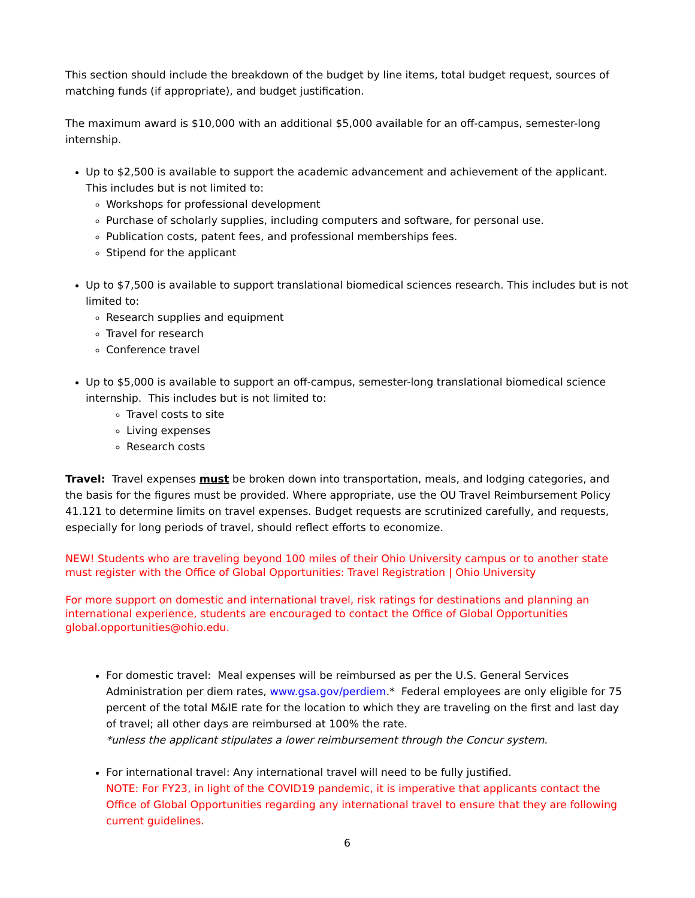This section should include the breakdown of the budget by line items, total budget request, sources of matching funds (if appropriate), and budget justification.
The maximum award is $10,000 with an additional $5,000 available for an off-campus, semester-long internship.
Up to $2,500 is available to support the academic advancement and achievement of the applicant. This includes but is not limited to:
Workshops for professional development
Purchase of scholarly supplies, including computers and software, for personal use.
Publication costs, patent fees, and professional memberships fees.
Stipend for the applicant
Up to $7,500 is available to support translational biomedical sciences research. This includes but is not limited to:
Research supplies and equipment
Travel for research
Conference travel
Up to $5,000 is available to support an off-campus, semester-long translational biomedical science internship. This includes but is not limited to:
Travel costs to site
Living expenses
Research costs
Travel: Travel expenses must be broken down into transportation, meals, and lodging categories, and the basis for the figures must be provided. Where appropriate, use the OU Travel Reimbursement Policy 41.121 to determine limits on travel expenses. Budget requests are scrutinized carefully, and requests, especially for long periods of travel, should reflect efforts to economize.
NEW! Students who are traveling beyond 100 miles of their Ohio University campus or to another state must register with the Office of Global Opportunities: Travel Registration | Ohio University
For more support on domestic and international travel, risk ratings for destinations and planning an international experience, students are encouraged to contact the Office of Global Opportunities global.opportunities@ohio.edu.
For domestic travel: Meal expenses will be reimbursed as per the U.S. General Services Administration per diem rates, www.gsa.gov/perdiem.* Federal employees are only eligible for 75 percent of the total M&IE rate for the location to which they are traveling on the first and last day of travel; all other days are reimbursed at 100% the rate.
*unless the applicant stipulates a lower reimbursement through the Concur system.
For international travel: Any international travel will need to be fully justified.
NOTE: For FY23, in light of the COVID19 pandemic, it is imperative that applicants contact the Office of Global Opportunities regarding any international travel to ensure that they are following current guidelines.
6